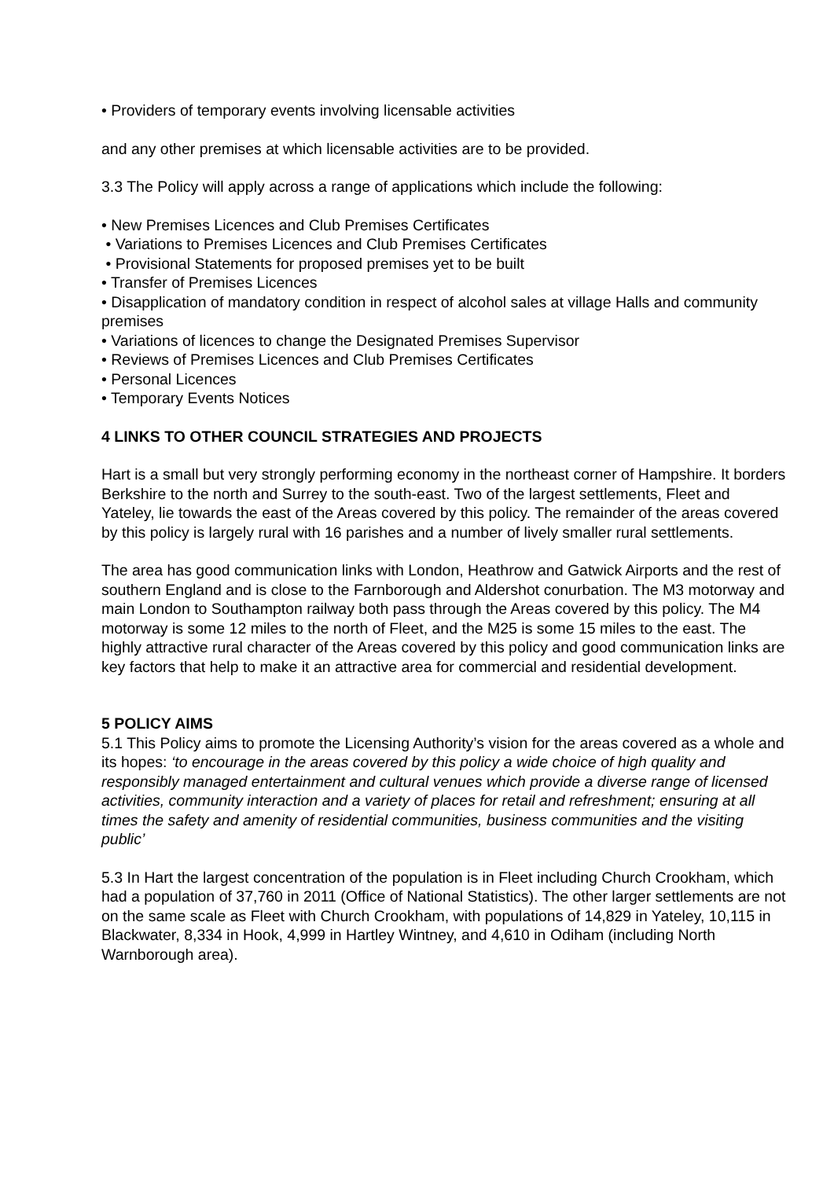• Providers of temporary events involving licensable activities
and any other premises at which licensable activities are to be provided.
3.3 The Policy will apply across a range of applications which include the following:
• New Premises Licences and Club Premises Certificates
• Variations to Premises Licences and Club Premises Certificates
• Provisional Statements for proposed premises yet to be built
• Transfer of Premises Licences
• Disapplication of mandatory condition in respect of alcohol sales at village Halls and community premises
• Variations of licences to change the Designated Premises Supervisor
• Reviews of Premises Licences and Club Premises Certificates
• Personal Licences
• Temporary Events Notices
4 LINKS TO OTHER COUNCIL STRATEGIES AND PROJECTS
Hart is a small but very strongly performing economy in the northeast corner of Hampshire. It borders Berkshire to the north and Surrey to the south-east. Two of the largest settlements, Fleet and Yateley, lie towards the east of the Areas covered by this policy. The remainder of the areas covered by this policy is largely rural with 16 parishes and a number of lively smaller rural settlements.
The area has good communication links with London, Heathrow and Gatwick Airports and the rest of southern England and is close to the Farnborough and Aldershot conurbation. The M3 motorway and main London to Southampton railway both pass through the Areas covered by this policy. The M4 motorway is some 12 miles to the north of Fleet, and the M25 is some 15 miles to the east. The highly attractive rural character of the Areas covered by this policy and good communication links are key factors that help to make it an attractive area for commercial and residential development.
5 POLICY AIMS
5.1 This Policy aims to promote the Licensing Authority’s vision for the areas covered as a whole and its hopes: ‘to encourage in the areas covered by this policy a wide choice of high quality and responsibly managed entertainment and cultural venues which provide a diverse range of licensed activities, community interaction and a variety of places for retail and refreshment; ensuring at all times the safety and amenity of residential communities, business communities and the visiting public’
5.3 In Hart the largest concentration of the population is in Fleet including Church Crookham, which had a population of 37,760 in 2011 (Office of National Statistics). The other larger settlements are not on the same scale as Fleet with Church Crookham, with populations of 14,829 in Yateley, 10,115 in Blackwater, 8,334 in Hook, 4,999 in Hartley Wintney, and 4,610 in Odiham (including North Warnborough area).